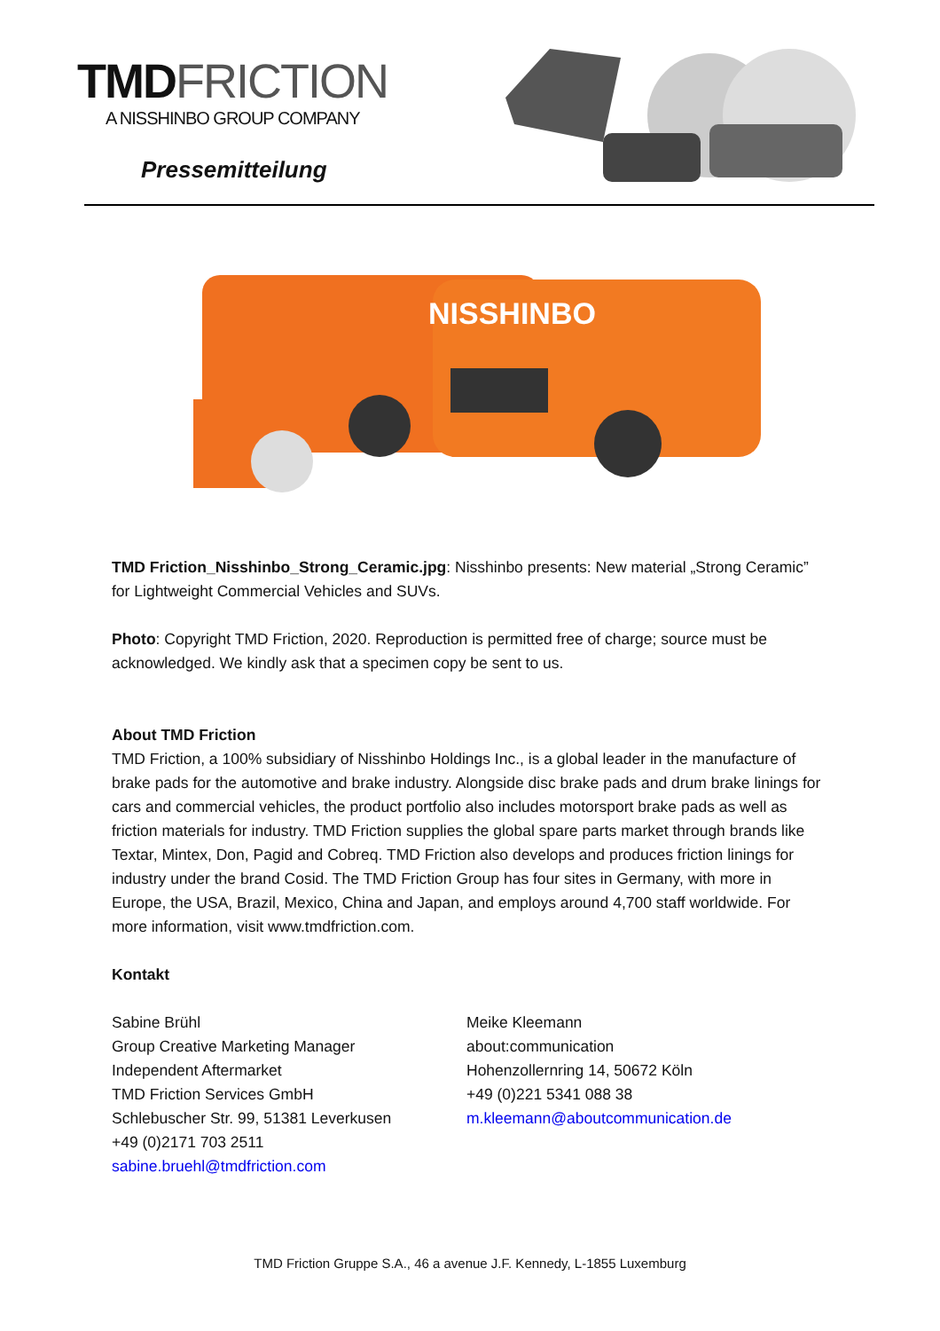TMD FRICTION
A NISSHINBO GROUP COMPANY
Pressemitteilung
NISSHINBO
TMD Friction_Nisshinbo_Strong_Ceramic.jpg: Nisshinbo presents: New material „Strong Ceramic” for Lightweight Commercial Vehicles and SUVs.
Photo: Copyright TMD Friction, 2020. Reproduction is permitted free of charge; source must be acknowledged. We kindly ask that a specimen copy be sent to us.
About TMD Friction
TMD Friction, a 100% subsidiary of Nisshinbo Holdings Inc., is a global leader in the manufacture of brake pads for the automotive and brake industry. Alongside disc brake pads and drum brake linings for cars and commercial vehicles, the product portfolio also includes motorsport brake pads as well as friction materials for industry. TMD Friction supplies the global spare parts market through brands like Textar, Mintex, Don, Pagid and Cobreq. TMD Friction also develops and produces friction linings for industry under the brand Cosid. The TMD Friction Group has four sites in Germany, with more in Europe, the USA, Brazil, Mexico, China and Japan, and employs around 4,700 staff worldwide. For more information, visit www.tmdfriction.com.
Kontakt
Sabine Brühl
Group Creative Marketing Manager
Independent Aftermarket
TMD Friction Services GmbH
Schlebuscher Str. 99, 51381 Leverkusen
+49 (0)2171 703 2511
sabine.bruehl@tmdfriction.com
Meike Kleemann
about:communication
Hohenzollernring 14, 50672 Köln
+49 (0)221 5341 088 38
m.kleemann@aboutcommunication.de
TMD Friction Gruppe S.A., 46 a avenue J.F. Kennedy, L-1855 Luxemburg